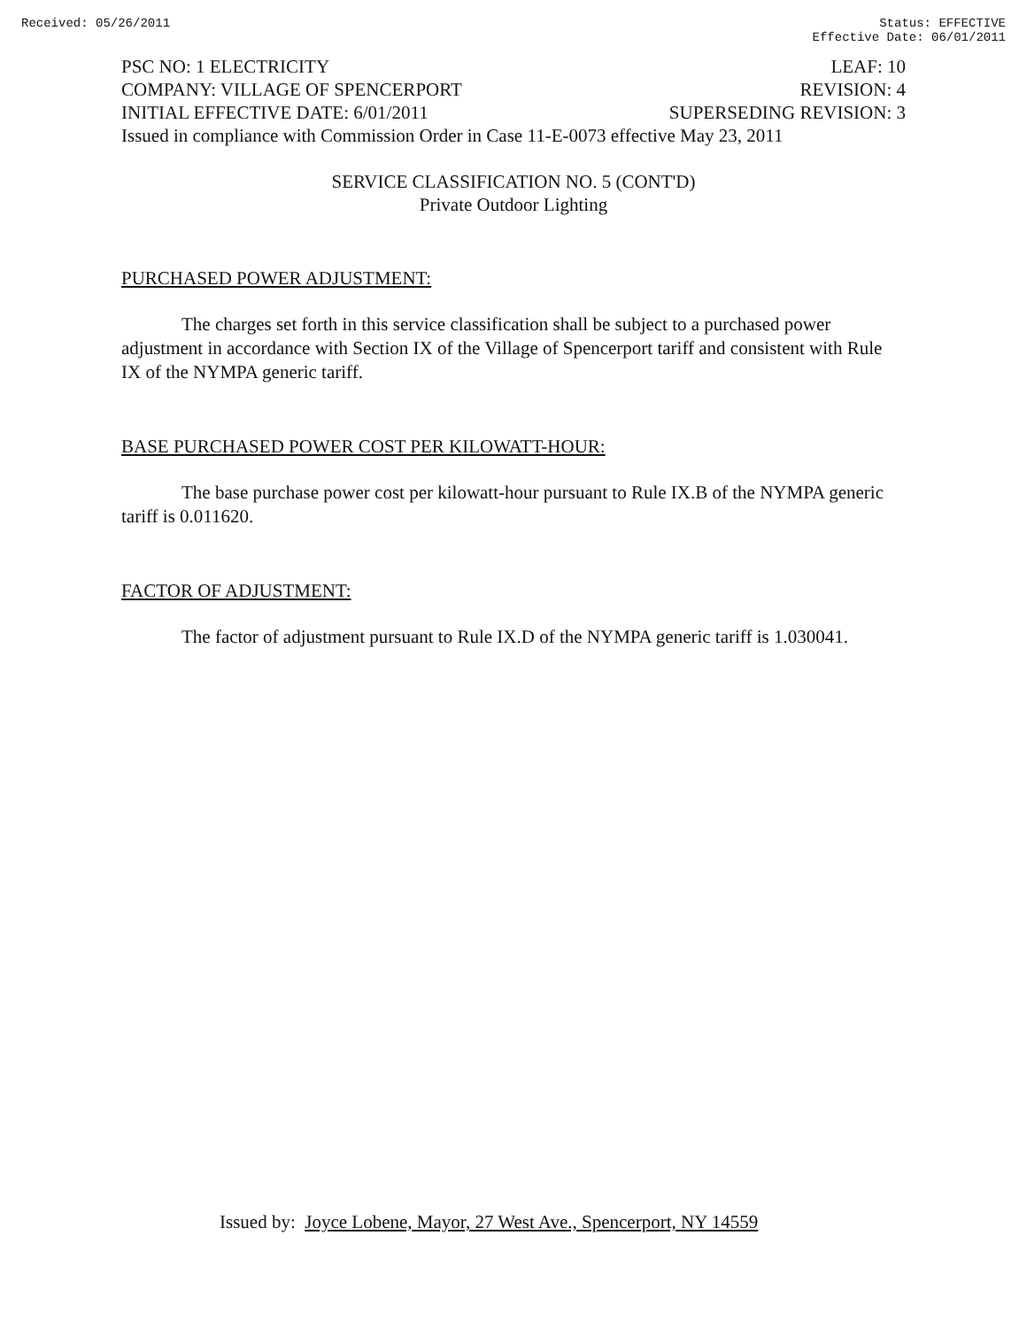Received: 05/26/2011 Status: EFFECTIVE
Effective Date: 06/01/2011
PSC NO: 1 ELECTRICITY LEAF: 10
COMPANY: VILLAGE OF SPENCERPORT REVISION: 4
INITIAL EFFECTIVE DATE: 6/01/2011 SUPERSEDING REVISION: 3
Issued in compliance with Commission Order in Case 11-E-0073 effective May 23, 2011
SERVICE CLASSIFICATION NO. 5 (CONT'D)
Private Outdoor Lighting
PURCHASED POWER ADJUSTMENT:
The charges set forth in this service classification shall be subject to a purchased power adjustment in accordance with Section IX of the Village of Spencerport tariff and consistent with Rule IX of the NYMPA generic tariff.
BASE PURCHASED POWER COST PER KILOWATT-HOUR:
The base purchase power cost per kilowatt-hour pursuant to Rule IX.B of the NYMPA generic tariff is 0.011620.
FACTOR OF ADJUSTMENT:
The factor of adjustment pursuant to Rule IX.D of the NYMPA generic tariff is 1.030041.
Issued by: Joyce Lobene, Mayor, 27 West Ave., Spencerport, NY 14559